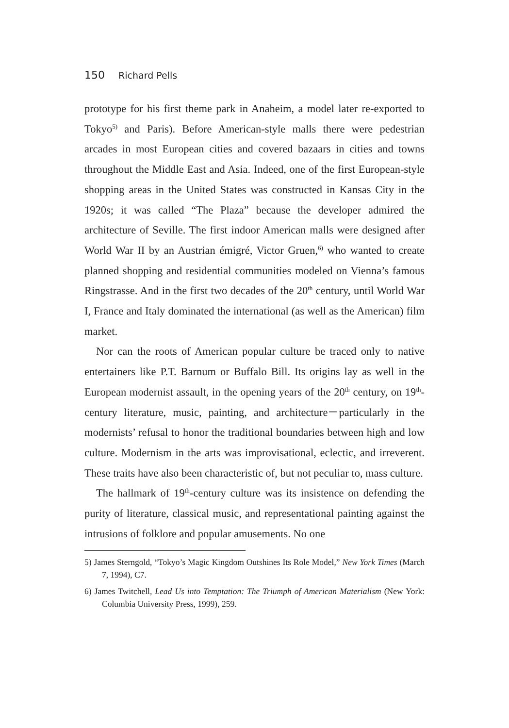150 Richard Pells
prototype for his first theme park in Anaheim, a model later re-exported to Tokyo<sup>5)</sup> and Paris). Before American-style malls there were pedestrian arcades in most European cities and covered bazaars in cities and towns throughout the Middle East and Asia. Indeed, one of the first European-style shopping areas in the United States was constructed in Kansas City in the 1920s; it was called “The Plaza” because the developer admired the architecture of Seville. The first indoor American malls were designed after World War II by an Austrian émigré, Victor Gruen,<sup>6)</sup> who wanted to create planned shopping and residential communities modeled on Vienna’s famous Ringstrasse. And in the first two decades of the 20<sup>th</sup> century, until World War I, France and Italy dominated the international (as well as the American) film market.
Nor can the roots of American popular culture be traced only to native entertainers like P.T. Barnum or Buffalo Bill. Its origins lay as well in the European modernist assault, in the opening years of the 20<sup>th</sup> century, on 19<sup>th</sup>-century literature, music, painting, and architecture－particularly in the modernists’ refusal to honor the traditional boundaries between high and low culture. Modernism in the arts was improvisational, eclectic, and irreverent. These traits have also been characteristic of, but not peculiar to, mass culture.
The hallmark of 19<sup>th</sup>-century culture was its insistence on defending the purity of literature, classical music, and representational painting against the intrusions of folklore and popular amusements. No one
5) James Sterngold, “Tokyo’s Magic Kingdom Outshines Its Role Model,” New York Times (March 7, 1994), C7.
6) James Twitchell, Lead Us into Temptation: The Triumph of American Materialism (New York: Columbia University Press, 1999), 259.